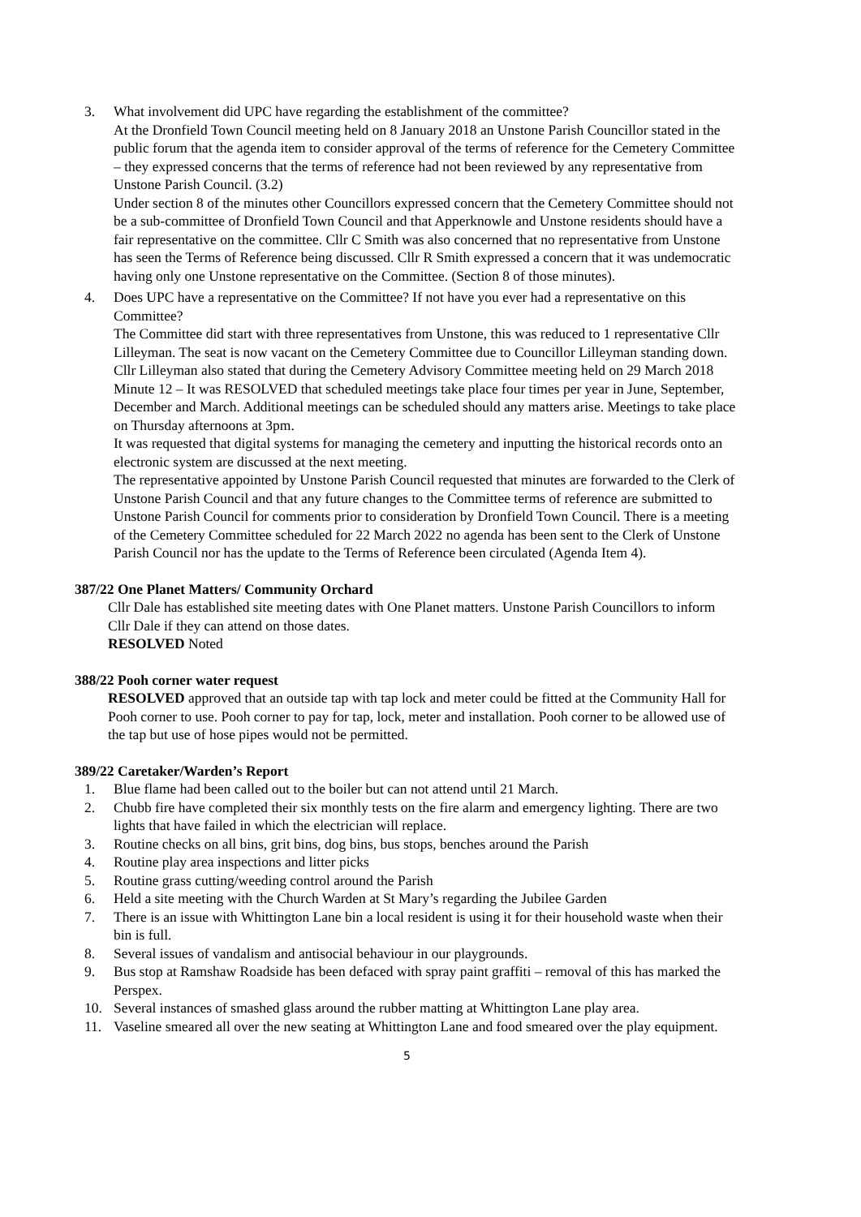3. What involvement did UPC have regarding the establishment of the committee?
At the Dronfield Town Council meeting held on 8 January 2018 an Unstone Parish Councillor stated in the public forum that the agenda item to consider approval of the terms of reference for the Cemetery Committee – they expressed concerns that the terms of reference had not been reviewed by any representative from Unstone Parish Council. (3.2)
Under section 8 of the minutes other Councillors expressed concern that the Cemetery Committee should not be a sub-committee of Dronfield Town Council and that Apperknowle and Unstone residents should have a fair representative on the committee. Cllr C Smith was also concerned that no representative from Unstone has seen the Terms of Reference being discussed. Cllr R Smith expressed a concern that it was undemocratic having only one Unstone representative on the Committee. (Section 8 of those minutes).
4. Does UPC have a representative on the Committee? If not have you ever had a representative on this Committee?
The Committee did start with three representatives from Unstone, this was reduced to 1 representative Cllr Lilleyman. The seat is now vacant on the Cemetery Committee due to Councillor Lilleyman standing down.
Cllr Lilleyman also stated that during the Cemetery Advisory Committee meeting held on 29 March 2018 Minute 12 – It was RESOLVED that scheduled meetings take place four times per year in June, September, December and March. Additional meetings can be scheduled should any matters arise. Meetings to take place on Thursday afternoons at 3pm.
It was requested that digital systems for managing the cemetery and inputting the historical records onto an electronic system are discussed at the next meeting.
The representative appointed by Unstone Parish Council requested that minutes are forwarded to the Clerk of Unstone Parish Council and that any future changes to the Committee terms of reference are submitted to Unstone Parish Council for comments prior to consideration by Dronfield Town Council. There is a meeting of the Cemetery Committee scheduled for 22 March 2022 no agenda has been sent to the Clerk of Unstone Parish Council nor has the update to the Terms of Reference been circulated (Agenda Item 4).
387/22 One Planet Matters/ Community Orchard
Cllr Dale has established site meeting dates with One Planet matters. Unstone Parish Councillors to inform Cllr Dale if they can attend on those dates.
RESOLVED Noted
388/22 Pooh corner water request
RESOLVED approved that an outside tap with tap lock and meter could be fitted at the Community Hall for Pooh corner to use. Pooh corner to pay for tap, lock, meter and installation. Pooh corner to be allowed use of the tap but use of hose pipes would not be permitted.
389/22 Caretaker/Warden’s Report
1. Blue flame had been called out to the boiler but can not attend until 21 March.
2. Chubb fire have completed their six monthly tests on the fire alarm and emergency lighting. There are two lights that have failed in which the electrician will replace.
3. Routine checks on all bins, grit bins, dog bins, bus stops, benches around the Parish
4. Routine play area inspections and litter picks
5. Routine grass cutting/weeding control around the Parish
6. Held a site meeting with the Church Warden at St Mary’s regarding the Jubilee Garden
7. There is an issue with Whittington Lane bin a local resident is using it for their household waste when their bin is full.
8. Several issues of vandalism and antisocial behaviour in our playgrounds.
9. Bus stop at Ramshaw Roadside has been defaced with spray paint graffiti – removal of this has marked the Perspex.
10. Several instances of smashed glass around the rubber matting at Whittington Lane play area.
11. Vaseline smeared all over the new seating at Whittington Lane and food smeared over the play equipment.
5